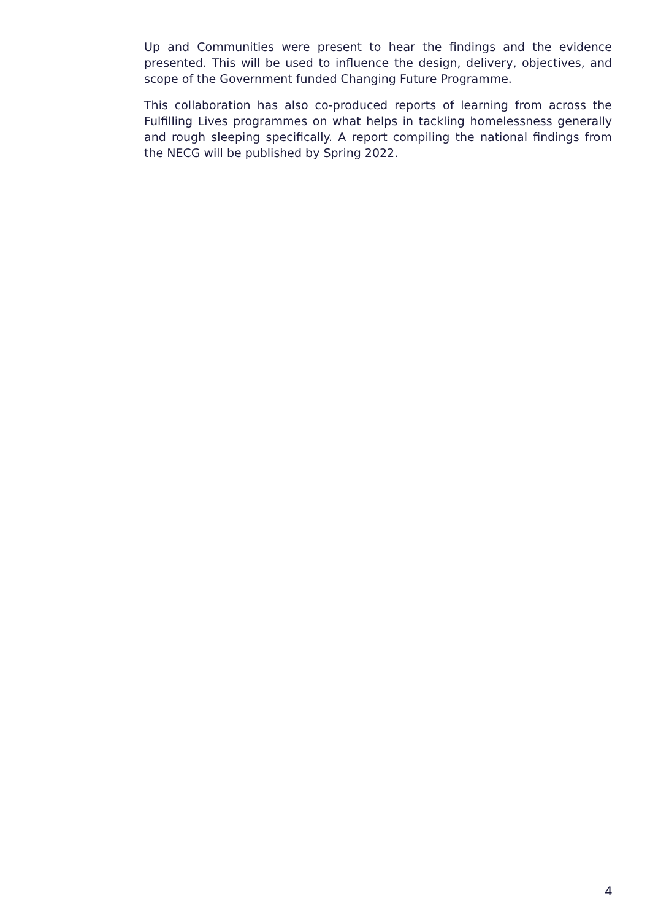Up and Communities were present to hear the findings and the evidence presented. This will be used to influence the design, delivery, objectives, and scope of the Government funded Changing Future Programme.
This collaboration has also co-produced reports of learning from across the Fulfilling Lives programmes on what helps in tackling homelessness generally and rough sleeping specifically. A report compiling the national findings from the NECG will be published by Spring 2022.
4